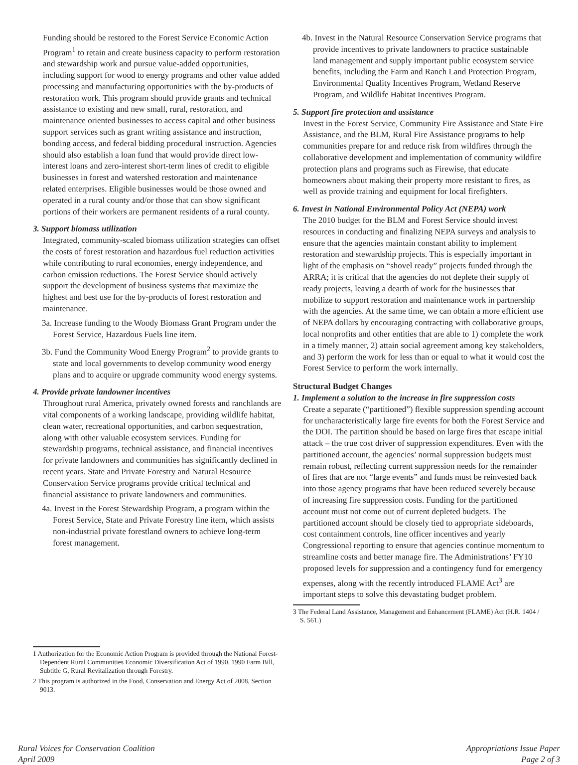Funding should be restored to the Forest Service Economic Action Program<sup>1</sup> to retain and create business capacity to perform restoration and stewardship work and pursue value-added opportunities, including support for wood to energy programs and other value added processing and manufacturing opportunities with the by-products of restoration work. This program should provide grants and technical assistance to existing and new small, rural, restoration, and maintenance oriented businesses to access capital and other business support services such as grant writing assistance and instruction, bonding access, and federal bidding procedural instruction. Agencies should also establish a loan fund that would provide direct low-interest loans and zero-interest short-term lines of credit to eligible businesses in forest and watershed restoration and maintenance related enterprises. Eligible businesses would be those owned and operated in a rural county and/or those that can show significant portions of their workers are permanent residents of a rural county.
3. Support biomass utilization
Integrated, community-scaled biomass utilization strategies can offset the costs of forest restoration and hazardous fuel reduction activities while contributing to rural economies, energy independence, and carbon emission reductions. The Forest Service should actively support the development of business systems that maximize the highest and best use for the by-products of forest restoration and maintenance.
3a. Increase funding to the Woody Biomass Grant Program under the Forest Service, Hazardous Fuels line item.
3b. Fund the Community Wood Energy Program<sup>2</sup> to provide grants to state and local governments to develop community wood energy plans and to acquire or upgrade community wood energy systems.
4. Provide private landowner incentives
Throughout rural America, privately owned forests and ranchlands are vital components of a working landscape, providing wildlife habitat, clean water, recreational opportunities, and carbon sequestration, along with other valuable ecosystem services. Funding for stewardship programs, technical assistance, and financial incentives for private landowners and communities has significantly declined in recent years. State and Private Forestry and Natural Resource Conservation Service programs provide critical technical and financial assistance to private landowners and communities.
4a. Invest in the Forest Stewardship Program, a program within the Forest Service, State and Private Forestry line item, which assists non-industrial private forestland owners to achieve long-term forest management.
1 Authorization for the Economic Action Program is provided through the National Forest-Dependent Rural Communities Economic Diversification Act of 1990, 1990 Farm Bill, Subtitle G, Rural Revitalization through Forestry.
2 This program is authorized in the Food, Conservation and Energy Act of 2008, Section 9013.
4b. Invest in the Natural Resource Conservation Service programs that provide incentives to private landowners to practice sustainable land management and supply important public ecosystem service benefits, including the Farm and Ranch Land Protection Program, Environmental Quality Incentives Program, Wetland Reserve Program, and Wildlife Habitat Incentives Program.
5. Support fire protection and assistance
Invest in the Forest Service, Community Fire Assistance and State Fire Assistance, and the BLM, Rural Fire Assistance programs to help communities prepare for and reduce risk from wildfires through the collaborative development and implementation of community wildfire protection plans and programs such as Firewise, that educate homeowners about making their property more resistant to fires, as well as provide training and equipment for local firefighters.
6. Invest in National Environmental Policy Act (NEPA) work
The 2010 budget for the BLM and Forest Service should invest resources in conducting and finalizing NEPA surveys and analysis to ensure that the agencies maintain constant ability to implement restoration and stewardship projects. This is especially important in light of the emphasis on “shovel ready” projects funded through the ARRA; it is critical that the agencies do not deplete their supply of ready projects, leaving a dearth of work for the businesses that mobilize to support restoration and maintenance work in partnership with the agencies. At the same time, we can obtain a more efficient use of NEPA dollars by encouraging contracting with collaborative groups, local nonprofits and other entities that are able to 1) complete the work in a timely manner, 2) attain social agreement among key stakeholders, and 3) perform the work for less than or equal to what it would cost the Forest Service to perform the work internally.
Structural Budget Changes
1. Implement a solution to the increase in fire suppression costs
Create a separate (“partitioned”) flexible suppression spending account for uncharacteristically large fire events for both the Forest Service and the DOI. The partition should be based on large fires that escape initial attack – the true cost driver of suppression expenditures. Even with the partitioned account, the agencies’ normal suppression budgets must remain robust, reflecting current suppression needs for the remainder of fires that are not “large events” and funds must be reinvested back into those agency programs that have been reduced severely because of increasing fire suppression costs. Funding for the partitioned account must not come out of current depleted budgets. The partitioned account should be closely tied to appropriate sideboards, cost containment controls, line officer incentives and yearly Congressional reporting to ensure that agencies continue momentum to streamline costs and better manage fire. The Administrations’ FY10 proposed levels for suppression and a contingency fund for emergency expenses, along with the recently introduced FLAME Act<sup>3</sup> are important steps to solve this devastating budget problem.
3 The Federal Land Assistance, Management and Enhancement (FLAME) Act (H.R. 1404 / S. 561.)
Rural Voices for Conservation Coalition
April 2009
Appropriations Issue Paper
Page 2 of 3